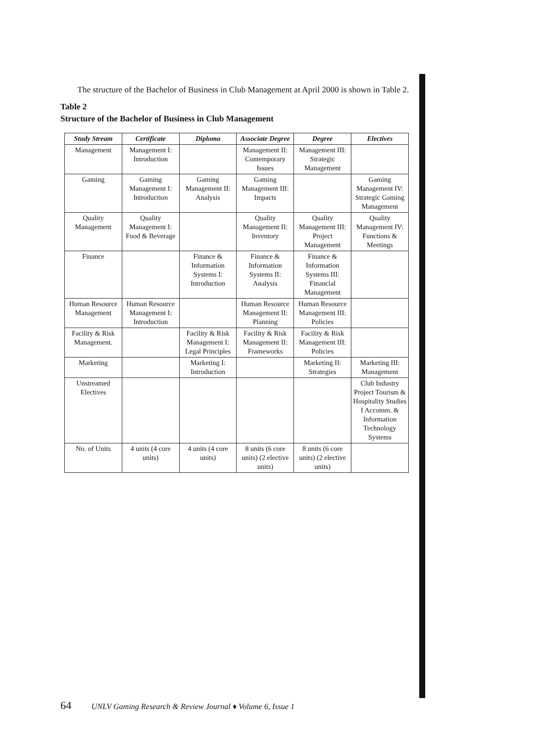The structure of the Bachelor of Business in Club Management at April 2000 is shown in Table 2.
Table 2
Structure of the Bachelor of Business in Club Management
| Study Stream | Certificate | Diploma | Associate Degree | Degree | Electives |
| --- | --- | --- | --- | --- | --- |
| Management | Management I: Introduction | | Management II: Contemporary Issues | Management III: Strategic Management | |
| Gaming | Gaming Management I: Introduction | Gaming Management II: Analysis | Gaming Management III: Impacts | | Gaming Management IV: Strategic Gaming Management |
| Quality Management | Quality Management I: Food & Beverage | | Quality Management II: Inventory | Quality Management III: Project Management | Quality Management IV: Functions & Meetings |
| Finance | | Finance & Information Systems I: Introduction | Finance & Information Systems II: Analysis | Finance & Information Systems III: Financial Management | |
| Human Resource Management | Human Resource Management I: Introduction | | Human Resource Management II: Planning | Human Resource Management III: Policies | |
| Facility & Risk Management. | | Facility & Risk Management I: Legal Principles | Facility & Risk Management II: Frameworks | Facility & Risk Management III: Policies | |
| Marketing | | Marketing I: Introduction | | Marketing II: Strategies | Marketing III: Management |
| Unstreamed Electives | | | | | Club Industry Project Tourism & Hospitality Studies I Accomm. & Information Technology Systems |
| No. of Units | 4 units (4 core units) | 4 units (4 core units) | 8 units (6 core units) (2 elective units) | 8 units (6 core units) (2 elective units) | |
64 UNLV Gaming Research & Review Journal ♦ Volume 6, Issue 1